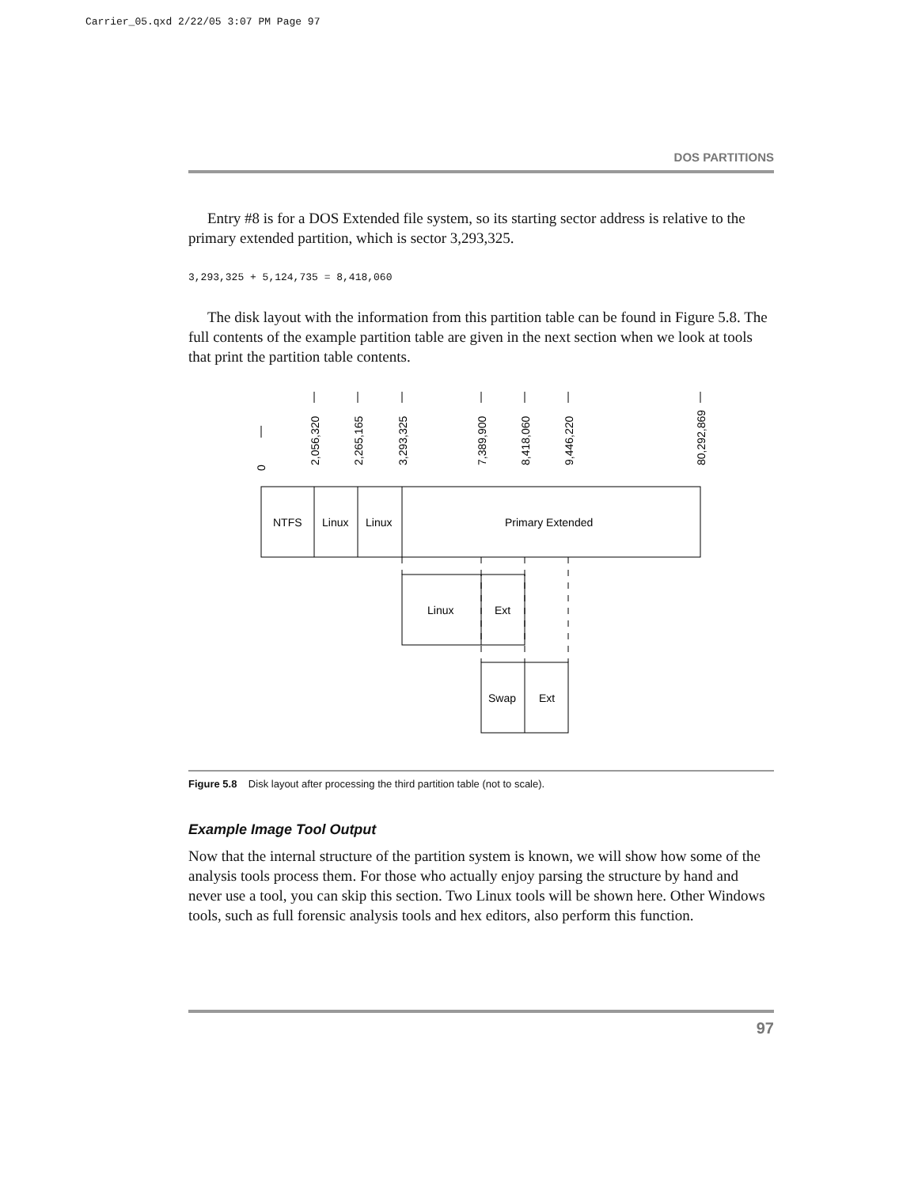Carrier_05.qxd 2/22/05 3:07 PM Page 97
DOS PARTITIONS
Entry #8 is for a DOS Extended file system, so its starting sector address is relative to the primary extended partition, which is sector 3,293,325.
3,293,325 + 5,124,735 = 8,418,060
The disk layout with the information from this partition table can be found in Figure 5.8. The full contents of the example partition table are given in the next section when we look at tools that print the partition table contents.
NTFS
Linux
Linux
Primary Extended
Linux
Ext
Swap
Ext
0
2,056,320
2,265,165
3,293,325
7,389,900
8,418,060
9,446,220
80,292,869
Figure 5.8 Disk layout after processing the third partition table (not to scale).
Example Image Tool Output
Now that the internal structure of the partition system is known, we will show how some of the analysis tools process them. For those who actually enjoy parsing the structure by hand and never use a tool, you can skip this section. Two Linux tools will be shown here. Other Windows tools, such as full forensic analysis tools and hex editors, also perform this function.
97